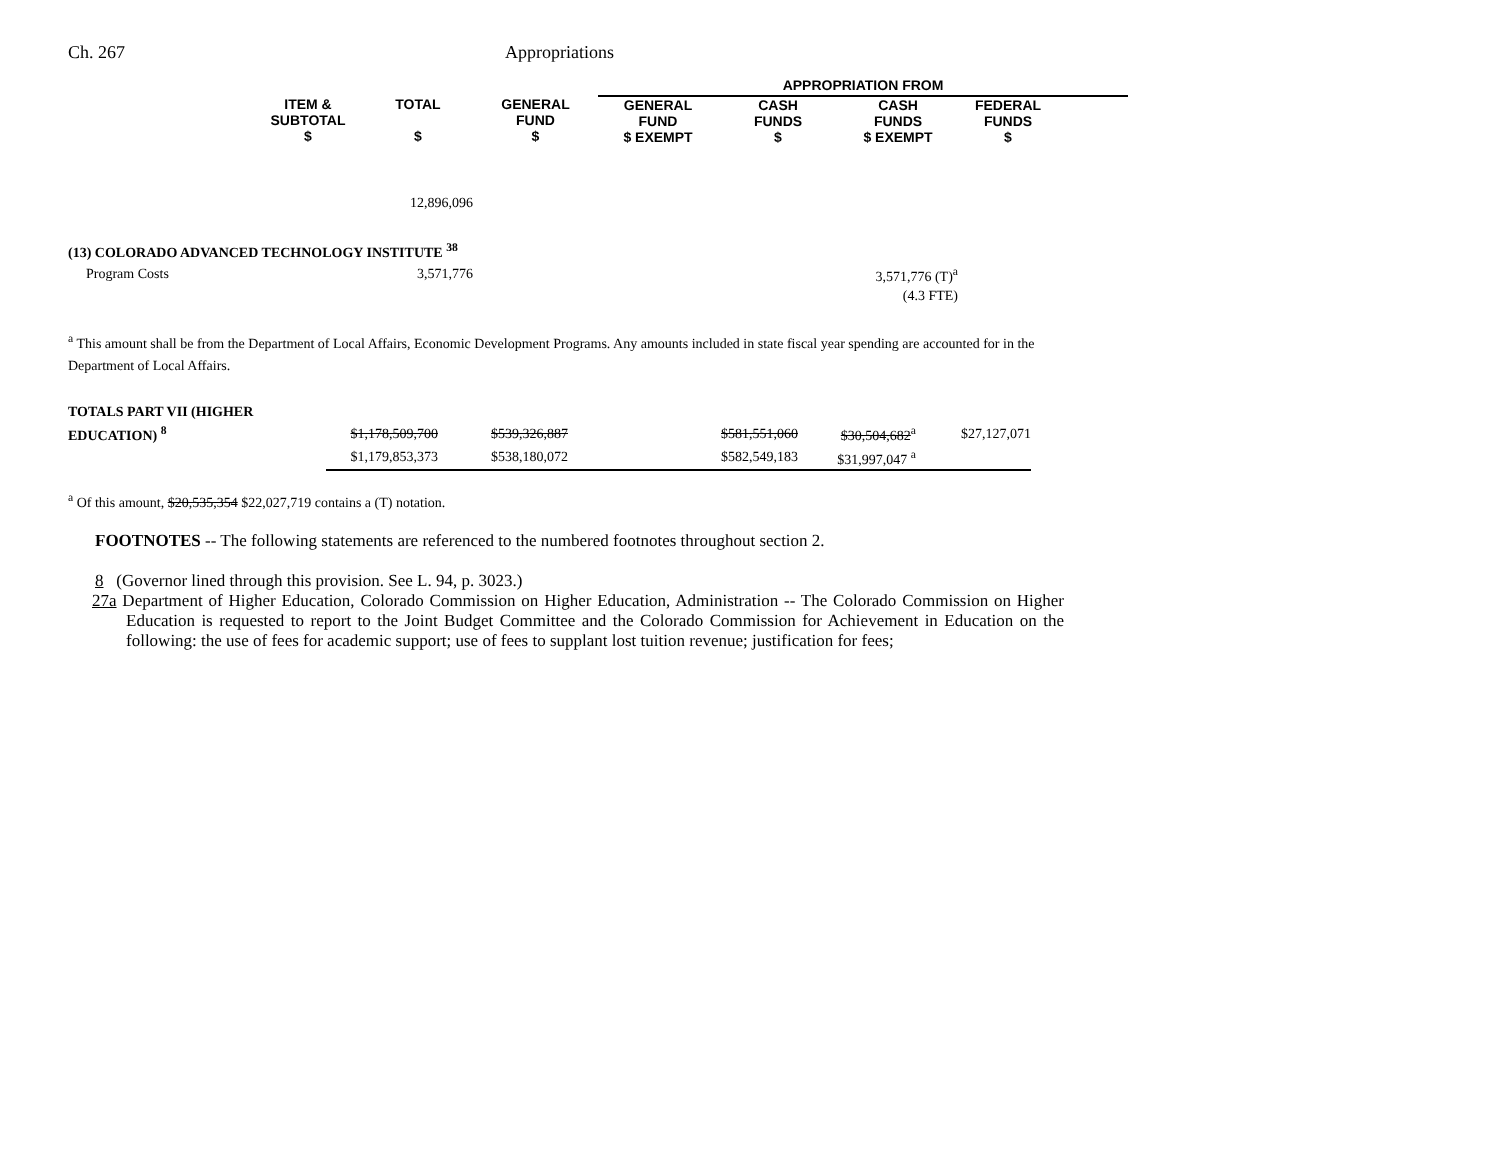Ch. 267 Appropriations
| | | | | APPROPRIATION FROM | | | | |
| --- | --- | --- | --- | --- | --- | --- | --- | --- |
| | ITEM & SUBTOTAL $ | TOTAL $ | GENERAL FUND $ | GENERAL FUND $ EXEMPT | CASH FUNDS $ | CASH FUNDS $ EXEMPT | FEDERAL FUNDS $ | |
| | | 12,896,096 | | | | | | |
| (13) COLORADO ADVANCED TECHNOLOGY INSTITUTE <sup>38</sup> | | | | | | | | |
| Program Costs | | 3,571,776 | | | | 3,571,776 (T)<sup>a</sup> | | |
| | | | | | | (4.3 FTE) | | |
<sup>a</sup> This amount shall be from the Department of Local Affairs, Economic Development Programs. Any amounts included in state fiscal year spending are accounted for in the
Department of Local Affairs.
| TOTALS PART VII (HIGHER | | | | | | |
| EDUCATION) <sup>8</sup> | $1,178,509,700 | $539,326,887 | | $581,551,060 | $30,504,682<sup>a</sup> | $27,127,071 |
| | $1,179,853,373 | $538,180,072 | | $582,549,183 | $31,997,047 <sup>a</sup> | |
<sup>a</sup> Of this amount, $20,535,354 $22,027,719 contains a (T) notation.
FOOTNOTES -- The following statements are referenced to the numbered footnotes throughout section 2.
8 (Governor lined through this provision. See L. 94, p. 3023.)
27a Department of Higher Education, Colorado Commission on Higher Education, Administration -- The Colorado Commission on Higher Education is requested to report to the Joint Budget Committee and the Colorado Commission for Achievement in Education on the following: the use of fees for academic support; use of fees to supplant lost tuition revenue; justification for fees;